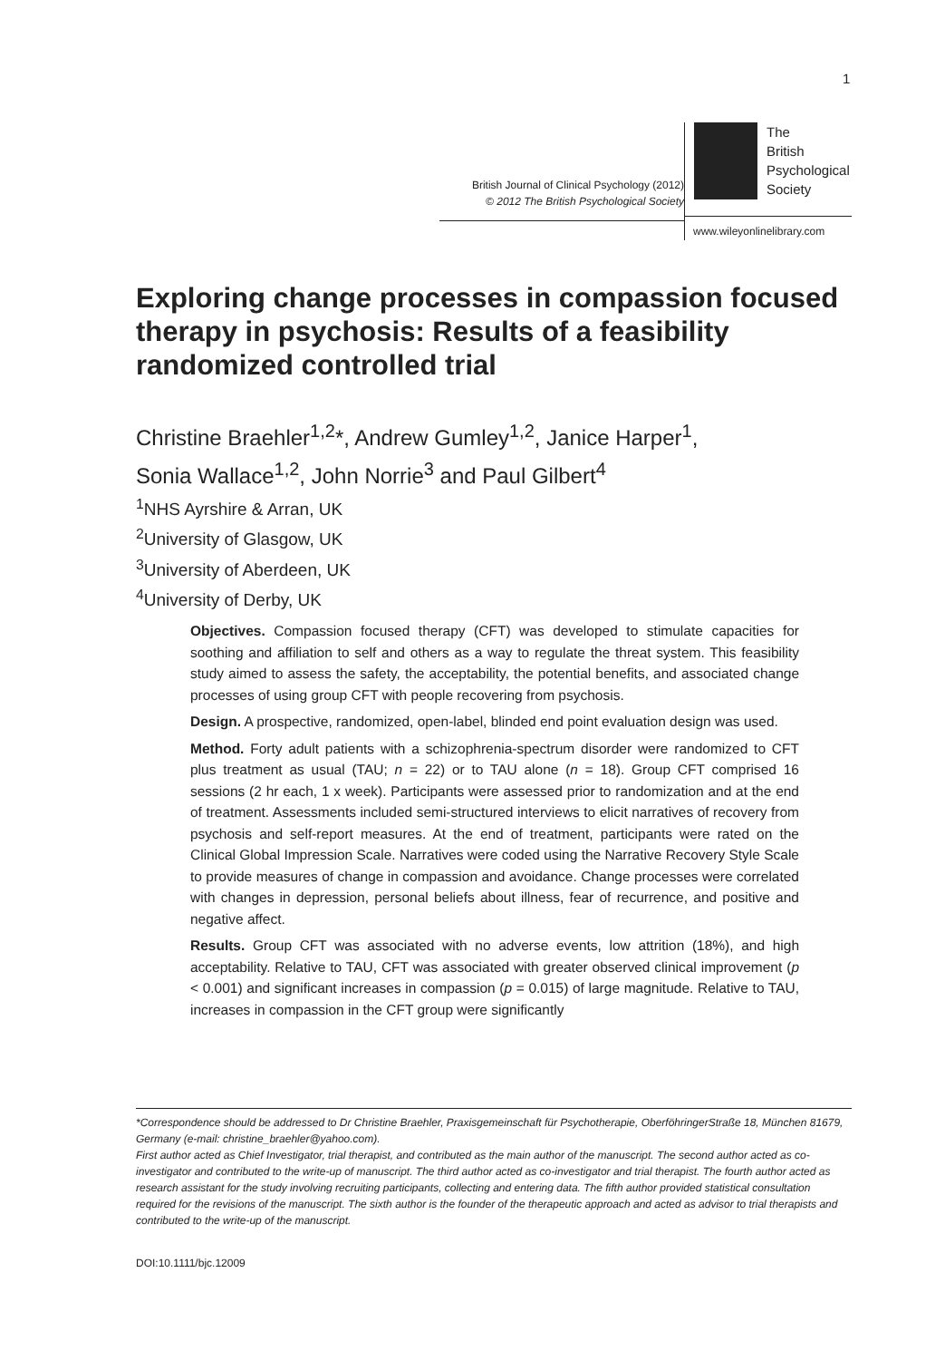1
British Journal of Clinical Psychology (2012)
© 2012 The British Psychological Society
The
British
Psychological
Society
www.wileyonlinelibrary.com
Exploring change processes in compassion focused therapy in psychosis: Results of a feasibility randomized controlled trial
Christine Braehler<sup>1,2</sup>*, Andrew Gumley<sup>1,2</sup>, Janice Harper<sup>1</sup>,
Sonia Wallace<sup>1,2</sup>, John Norrie<sup>3</sup> and Paul Gilbert<sup>4</sup>
<sup>1</sup> NHS Ayrshire & Arran, UK
<sup>2</sup> University of Glasgow, UK
<sup>3</sup> University of Aberdeen, UK
<sup>4</sup> University of Derby, UK
Objectives. Compassion focused therapy (CFT) was developed to stimulate capacities for soothing and affiliation to self and others as a way to regulate the threat system. This feasibility study aimed to assess the safety, the acceptability, the potential benefits, and associated change processes of using group CFT with people recovering from psychosis.
Design. A prospective, randomized, open-label, blinded end point evaluation design was used.
Method. Forty adult patients with a schizophrenia-spectrum disorder were randomized to CFT plus treatment as usual (TAU; n = 22) or to TAU alone (n = 18). Group CFT comprised 16 sessions (2 hr each, 1 x week). Participants were assessed prior to randomization and at the end of treatment. Assessments included semi-structured interviews to elicit narratives of recovery from psychosis and self-report measures. At the end of treatment, participants were rated on the Clinical Global Impression Scale. Narratives were coded using the Narrative Recovery Style Scale to provide measures of change in compassion and avoidance. Change processes were correlated with changes in depression, personal beliefs about illness, fear of recurrence, and positive and negative affect.
Results. Group CFT was associated with no adverse events, low attrition (18%), and high acceptability. Relative to TAU, CFT was associated with greater observed clinical improvement (p < 0.001) and significant increases in compassion (p = 0.015) of large magnitude. Relative to TAU, increases in compassion in the CFT group were significantly
*Correspondence should be addressed to Dr Christine Braehler, Praxisgemeinschaft für Psychotherapie, OberföhringerStraße 18, München 81679, Germany (e-mail: christine_braehler@yahoo.com).
First author acted as Chief Investigator, trial therapist, and contributed as the main author of the manuscript. The second author acted as co-investigator and contributed to the write-up of manuscript. The third author acted as co-investigator and trial therapist. The fourth author acted as research assistant for the study involving recruiting participants, collecting and entering data. The fifth author provided statistical consultation required for the revisions of the manuscript. The sixth author is the founder of the therapeutic approach and acted as advisor to trial therapists and contributed to the write-up of the manuscript.
DOI:10.1111/bjc.12009